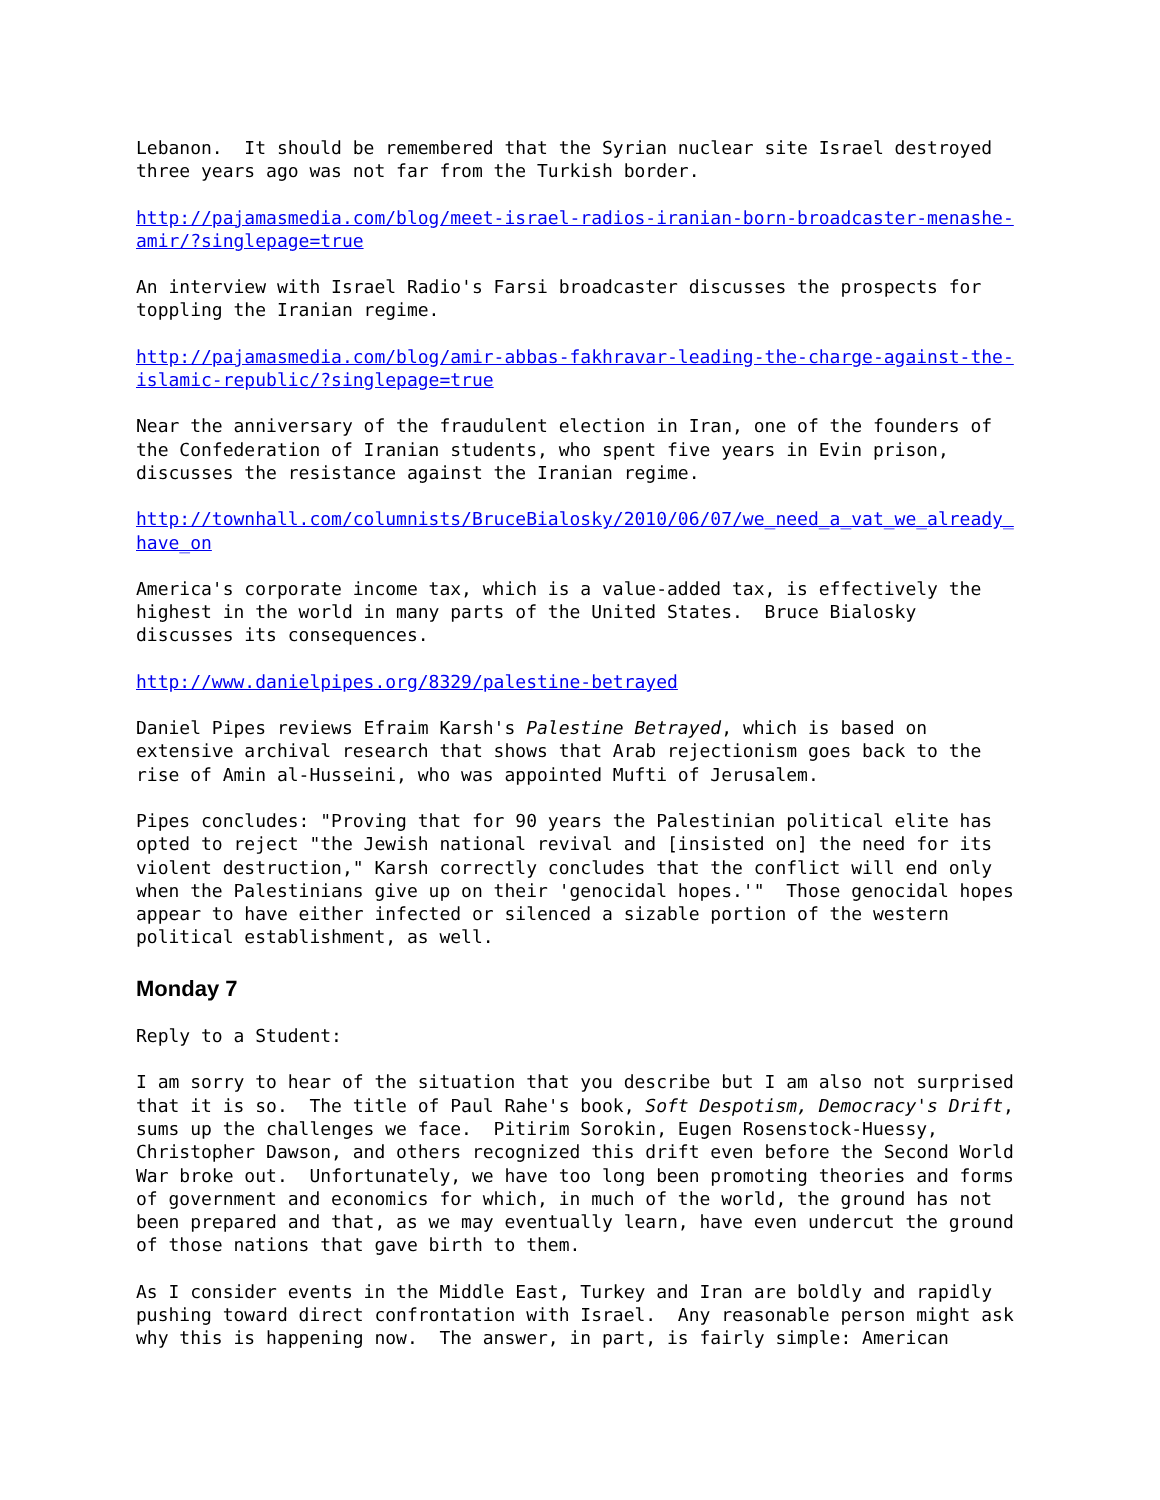Lebanon. It should be remembered that the Syrian nuclear site Israel destroyed three years ago was not far from the Turkish border.
http://pajamasmedia.com/blog/meet-israel-radios-iranian-born-broadcaster-menashe- amir/?singlepage=true
An interview with Israel Radio's Farsi broadcaster discusses the prospects for toppling the Iranian regime.
http://pajamasmedia.com/blog/amir-abbas-fakhravar-leading-the-charge-against-the- islamic-republic/?singlepage=true
Near the anniversary of the fraudulent election in Iran, one of the founders of the Confederation of Iranian students, who spent five years in Evin prison, discusses the resistance against the Iranian regime.
http://townhall.com/columnists/BruceBialosky/2010/06/07/we_need_a_vat_we_already_ have_on
America's corporate income tax, which is a value-added tax, is effectively the highest in the world in many parts of the United States. Bruce Bialosky discusses its consequences.
http://www.danielpipes.org/8329/palestine-betrayed
Daniel Pipes reviews Efraim Karsh's Palestine Betrayed, which is based on extensive archival research that shows that Arab rejectionism goes back to the rise of Amin al-Husseini, who was appointed Mufti of Jerusalem.
Pipes concludes: "Proving that for 90 years the Palestinian political elite has opted to reject "the Jewish national revival and [insisted on] the need for its violent destruction," Karsh correctly concludes that the conflict will end only when the Palestinians give up on their 'genocidal hopes.'" Those genocidal hopes appear to have either infected or silenced a sizable portion of the western political establishment, as well.
Monday 7
Reply to a Student:
I am sorry to hear of the situation that you describe but I am also not surprised that it is so. The title of Paul Rahe's book, Soft Despotism, Democracy's Drift, sums up the challenges we face. Pitirim Sorokin, Eugen Rosenstock-Huessy, Christopher Dawson, and others recognized this drift even before the Second World War broke out. Unfortunately, we have too long been promoting theories and forms of government and economics for which, in much of the world, the ground has not been prepared and that, as we may eventually learn, have even undercut the ground of those nations that gave birth to them.
As I consider events in the Middle East, Turkey and Iran are boldly and rapidly pushing toward direct confrontation with Israel. Any reasonable person might ask why this is happening now. The answer, in part, is fairly simple: American